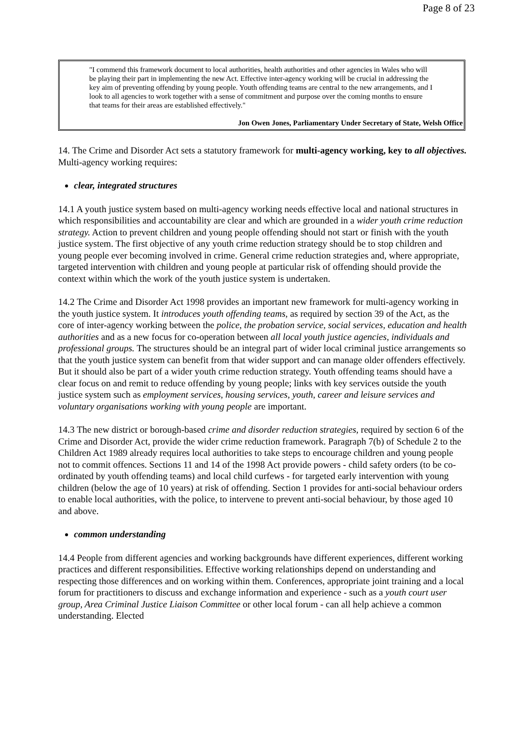Page 8 of 23
"I commend this framework document to local authorities, health authorities and other agencies in Wales who will be playing their part in implementing the new Act. Effective inter-agency working will be crucial in addressing the key aim of preventing offending by young people. Youth offending teams are central to the new arrangements, and I look to all agencies to work together with a sense of commitment and purpose over the coming months to ensure that teams for their areas are established effectively."
Jon Owen Jones, Parliamentary Under Secretary of State, Welsh Office
14. The Crime and Disorder Act sets a statutory framework for multi-agency working, key to all objectives. Multi-agency working requires:
clear, integrated structures
14.1 A youth justice system based on multi-agency working needs effective local and national structures in which responsibilities and accountability are clear and which are grounded in a wider youth crime reduction strategy. Action to prevent children and young people offending should not start or finish with the youth justice system. The first objective of any youth crime reduction strategy should be to stop children and young people ever becoming involved in crime. General crime reduction strategies and, where appropriate, targeted intervention with children and young people at particular risk of offending should provide the context within which the work of the youth justice system is undertaken.
14.2 The Crime and Disorder Act 1998 provides an important new framework for multi-agency working in the youth justice system. It introduces youth offending teams, as required by section 39 of the Act, as the core of inter-agency working between the police, the probation service, social services, education and health authorities and as a new focus for co-operation between all local youth justice agencies, individuals and professional groups. The structures should be an integral part of wider local criminal justice arrangements so that the youth justice system can benefit from that wider support and can manage older offenders effectively. But it should also be part of a wider youth crime reduction strategy. Youth offending teams should have a clear focus on and remit to reduce offending by young people; links with key services outside the youth justice system such as employment services, housing services, youth, career and leisure services and voluntary organisations working with young people are important.
14.3 The new district or borough-based crime and disorder reduction strategies, required by section 6 of the Crime and Disorder Act, provide the wider crime reduction framework. Paragraph 7(b) of Schedule 2 to the Children Act 1989 already requires local authorities to take steps to encourage children and young people not to commit offences. Sections 11 and 14 of the 1998 Act provide powers - child safety orders (to be co-ordinated by youth offending teams) and local child curfews - for targeted early intervention with young children (below the age of 10 years) at risk of offending. Section 1 provides for anti-social behaviour orders to enable local authorities, with the police, to intervene to prevent anti-social behaviour, by those aged 10 and above.
common understanding
14.4 People from different agencies and working backgrounds have different experiences, different working practices and different responsibilities. Effective working relationships depend on understanding and respecting those differences and on working within them. Conferences, appropriate joint training and a local forum for practitioners to discuss and exchange information and experience - such as a youth court user group, Area Criminal Justice Liaison Committee or other local forum - can all help achieve a common understanding. Elected